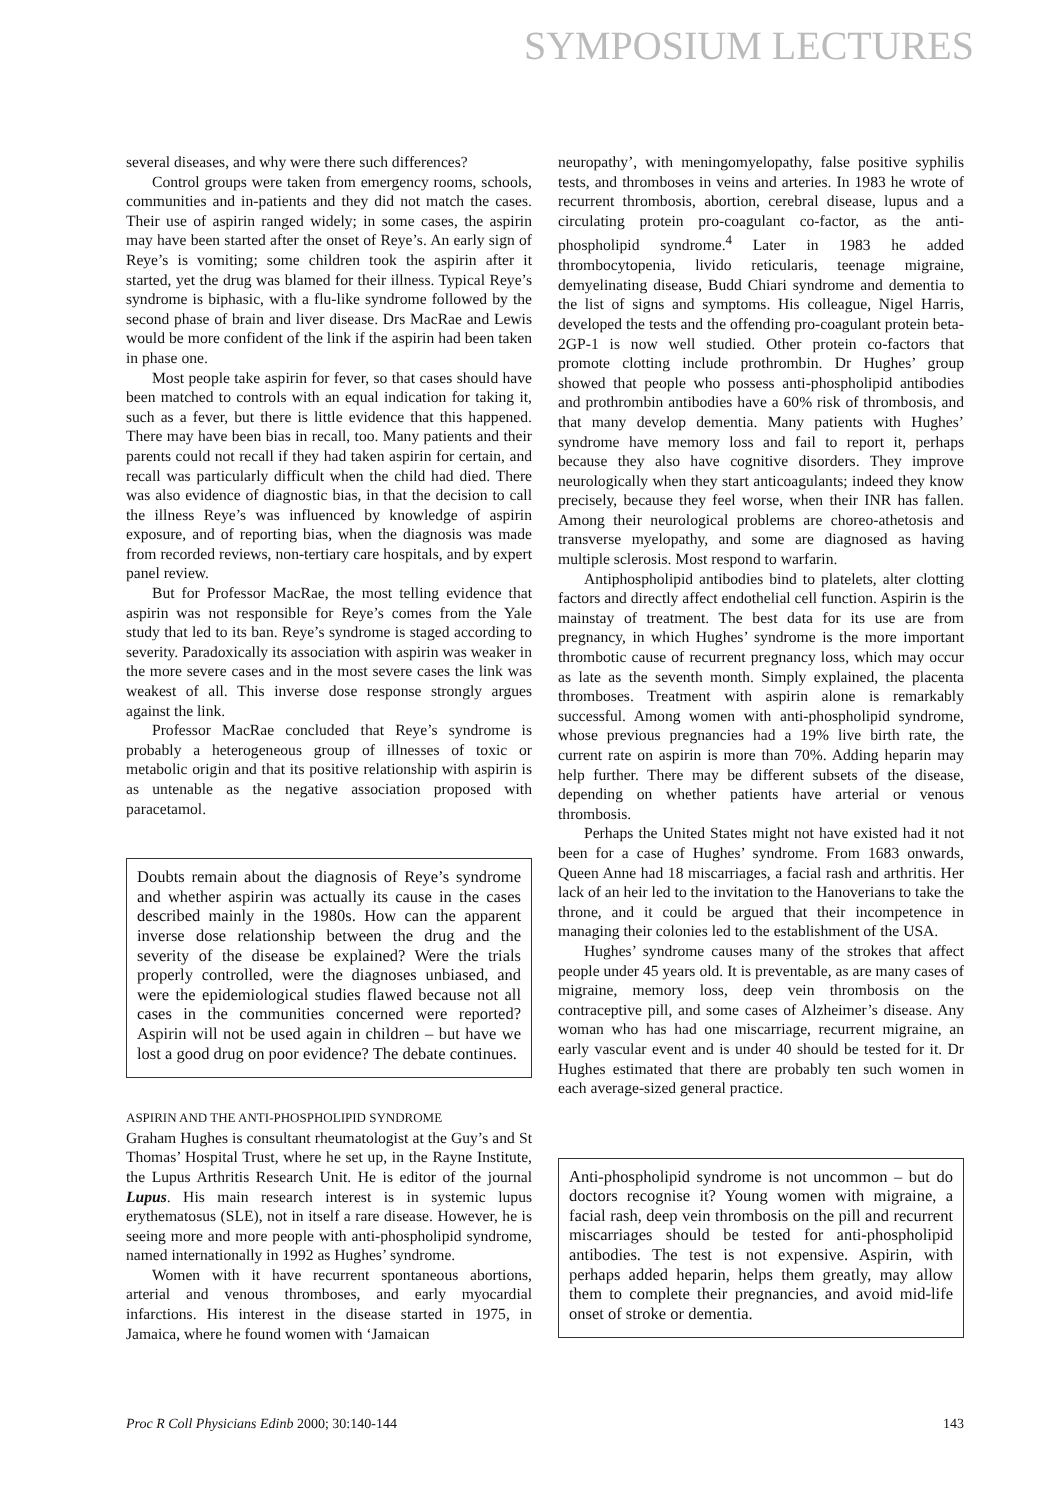SYMPOSIUM LECTURES
several diseases, and why were there such differences?
Control groups were taken from emergency rooms, schools, communities and in-patients and they did not match the cases. Their use of aspirin ranged widely; in some cases, the aspirin may have been started after the onset of Reye’s. An early sign of Reye’s is vomiting; some children took the aspirin after it started, yet the drug was blamed for their illness. Typical Reye’s syndrome is biphasic, with a flu-like syndrome followed by the second phase of brain and liver disease. Drs MacRae and Lewis would be more confident of the link if the aspirin had been taken in phase one.
Most people take aspirin for fever, so that cases should have been matched to controls with an equal indication for taking it, such as a fever, but there is little evidence that this happened. There may have been bias in recall, too. Many patients and their parents could not recall if they had taken aspirin for certain, and recall was particularly difficult when the child had died. There was also evidence of diagnostic bias, in that the decision to call the illness Reye’s was influenced by knowledge of aspirin exposure, and of reporting bias, when the diagnosis was made from recorded reviews, non-tertiary care hospitals, and by expert panel review.
But for Professor MacRae, the most telling evidence that aspirin was not responsible for Reye’s comes from the Yale study that led to its ban. Reye’s syndrome is staged according to severity. Paradoxically its association with aspirin was weaker in the more severe cases and in the most severe cases the link was weakest of all. This inverse dose response strongly argues against the link.
Professor MacRae concluded that Reye’s syndrome is probably a heterogeneous group of illnesses of toxic or metabolic origin and that its positive relationship with aspirin is as untenable as the negative association proposed with paracetamol.
Doubts remain about the diagnosis of Reye’s syndrome and whether aspirin was actually its cause in the cases described mainly in the 1980s. How can the apparent inverse dose relationship between the drug and the severity of the disease be explained? Were the trials properly controlled, were the diagnoses unbiased, and were the epidemiological studies flawed because not all cases in the communities concerned were reported? Aspirin will not be used again in children – but have we lost a good drug on poor evidence? The debate continues.
ASPIRIN AND THE ANTI-PHOSPHOLIPID SYNDROME
Graham Hughes is consultant rheumatologist at the Guy’s and St Thomas’ Hospital Trust, where he set up, in the Rayne Institute, the Lupus Arthritis Research Unit. He is editor of the journal Lupus. His main research interest is in systemic lupus erythematosus (SLE), not in itself a rare disease. However, he is seeing more and more people with anti-phospholipid syndrome, named internationally in 1992 as Hughes’ syndrome.
Women with it have recurrent spontaneous abortions, arterial and venous thromboses, and early myocardial infarctions. His interest in the disease started in 1975, in Jamaica, where he found women with ‘Jamaican
neuropathy’, with meningomyelopathy, false positive syphilis tests, and thromboses in veins and arteries. In 1983 he wrote of recurrent thrombosis, abortion, cerebral disease, lupus and a circulating protein pro-coagulant co-factor, as the anti-phospholipid syndrome.<sup>4</sup> Later in 1983 he added thrombocytopenia, livido reticularis, teenage migraine, demyelinating disease, Budd Chiari syndrome and dementia to the list of signs and symptoms. His colleague, Nigel Harris, developed the tests and the offending pro-coagulant protein beta-2GP-1 is now well studied. Other protein co-factors that promote clotting include prothrombin. Dr Hughes’ group showed that people who possess anti-phospholipid antibodies and prothrombin antibodies have a 60% risk of thrombosis, and that many develop dementia. Many patients with Hughes’ syndrome have memory loss and fail to report it, perhaps because they also have cognitive disorders. They improve neurologically when they start anticoagulants; indeed they know precisely, because they feel worse, when their INR has fallen. Among their neurological problems are choreo-athetosis and transverse myelopathy, and some are diagnosed as having multiple sclerosis. Most respond to warfarin.
Antiphospholipid antibodies bind to platelets, alter clotting factors and directly affect endothelial cell function. Aspirin is the mainstay of treatment. The best data for its use are from pregnancy, in which Hughes’ syndrome is the more important thrombotic cause of recurrent pregnancy loss, which may occur as late as the seventh month. Simply explained, the placenta thromboses. Treatment with aspirin alone is remarkably successful. Among women with anti-phospholipid syndrome, whose previous pregnancies had a 19% live birth rate, the current rate on aspirin is more than 70%. Adding heparin may help further. There may be different subsets of the disease, depending on whether patients have arterial or venous thrombosis.
Perhaps the United States might not have existed had it not been for a case of Hughes’ syndrome. From 1683 onwards, Queen Anne had 18 miscarriages, a facial rash and arthritis. Her lack of an heir led to the invitation to the Hanoverians to take the throne, and it could be argued that their incompetence in managing their colonies led to the establishment of the USA.
Hughes’ syndrome causes many of the strokes that affect people under 45 years old. It is preventable, as are many cases of migraine, memory loss, deep vein thrombosis on the contraceptive pill, and some cases of Alzheimer’s disease. Any woman who has had one miscarriage, recurrent migraine, an early vascular event and is under 40 should be tested for it. Dr Hughes estimated that there are probably ten such women in each average-sized general practice.
Anti-phospholipid syndrome is not uncommon – but do doctors recognise it? Young women with migraine, a facial rash, deep vein thrombosis on the pill and recurrent miscarriages should be tested for anti-phospholipid antibodies. The test is not expensive. Aspirin, with perhaps added heparin, helps them greatly, may allow them to complete their pregnancies, and avoid mid-life onset of stroke or dementia.
Proc R Coll Physicians Edinb 2000; 30:140-144 143